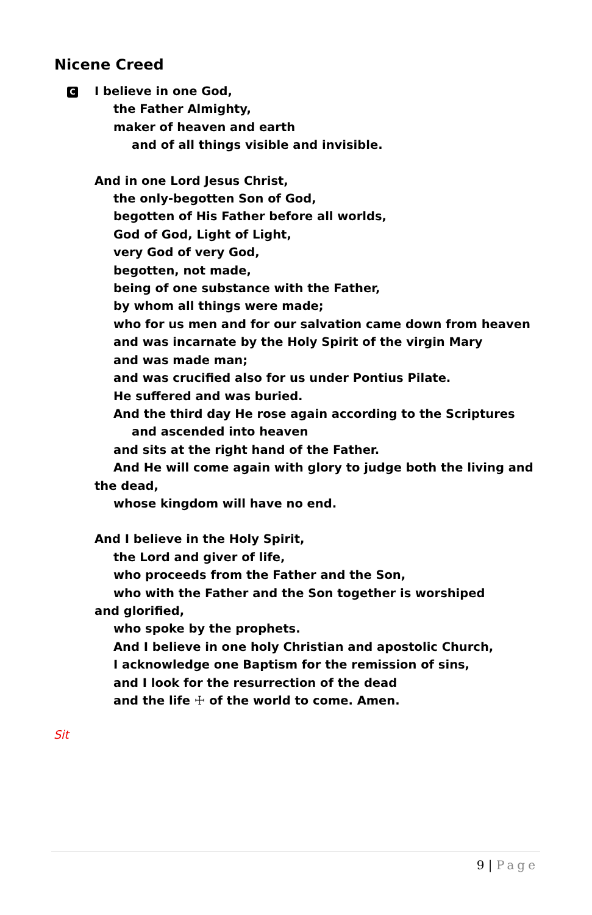Nicene Creed
C I believe in one God,
the Father Almighty,
maker of heaven and earth
and of all things visible and invisible.
And in one Lord Jesus Christ,
the only-begotten Son of God,
begotten of His Father before all worlds,
God of God, Light of Light,
very God of very God,
begotten, not made,
being of one substance with the Father,
by whom all things were made;
who for us men and for our salvation came down from heaven
and was incarnate by the Holy Spirit of the virgin Mary
and was made man;
and was crucified also for us under Pontius Pilate.
He suffered and was buried.
And the third day He rose again according to the Scriptures
and ascended into heaven
and sits at the right hand of the Father.
And He will come again with glory to judge both the living and the dead,
whose kingdom will have no end.
And I believe in the Holy Spirit,
the Lord and giver of life,
who proceeds from the Father and the Son,
who with the Father and the Son together is worshiped and glorified,
who spoke by the prophets.
And I believe in one holy Christian and apostolic Church,
I acknowledge one Baptism for the remission of sins,
and I look for the resurrection of the dead
and the life ☩ of the world to come. Amen.
Sit
9 | Page